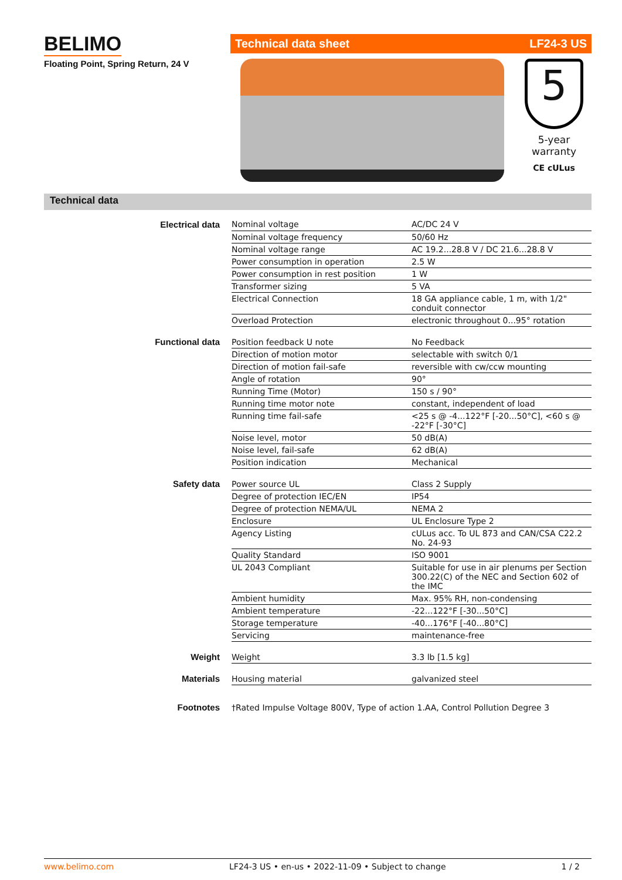BELIMO
Floating Point, Spring Return, 24 V
Technical data sheet LF24-3 US
5
5-year warranty
CE cULus
Technical data
| Electrical data | Nominal voltage | AC/DC 24 V |
| | Nominal voltage frequency | 50/60 Hz |
| | Nominal voltage range | AC 19.2...28.8 V / DC 21.6...28.8 V |
| | Power consumption in operation | 2.5 W |
| | Power consumption in rest position | 1 W |
| | Transformer sizing | 5 VA |
| | Electrical Connection | 18 GA appliance cable, 1 m, with 1/2" conduit connector |
| | Overload Protection | electronic throughout 0...95° rotation |
| Functional data | Position feedback U note | No Feedback |
| | Direction of motion motor | selectable with switch 0/1 |
| | Direction of motion fail-safe | reversible with cw/ccw mounting |
| | Angle of rotation | 90° |
| | Running Time (Motor) | 150 s / 90° |
| | Running time motor note | constant, independent of load |
| | Running time fail-safe | <25 s @ -4...122°F [-20...50°C], <60 s @ -22°F [-30°C] |
| | Noise level, motor | 50 dB(A) |
| | Noise level, fail-safe | 62 dB(A) |
| | Position indication | Mechanical |
| Safety data | Power source UL | Class 2 Supply |
| | Degree of protection IEC/EN | IP54 |
| | Degree of protection NEMA/UL | NEMA 2 |
| | Enclosure | UL Enclosure Type 2 |
| | Agency Listing | cULus acc. To UL 873 and CAN/CSA C22.2 No. 24-93 |
| | Quality Standard | ISO 9001 |
| | UL 2043 Compliant | Suitable for use in air plenums per Section 300.22(C) of the NEC and Section 602 of the IMC |
| | Ambient humidity | Max. 95% RH, non-condensing |
| | Ambient temperature | -22...122°F [-30...50°C] |
| | Storage temperature | -40...176°F [-40...80°C] |
| | Servicing | maintenance-free |
| Weight | Weight | 3.3 lb [1.5 kg] |
| Materials | Housing material | galvanized steel |
| Footnotes | †Rated Impulse Voltage 800V, Type of action 1.AA, Control Pollution Degree 3 | |
www.belimo.com LF24-3 US • en-us • 2022-11-09 • Subject to change 1 / 2